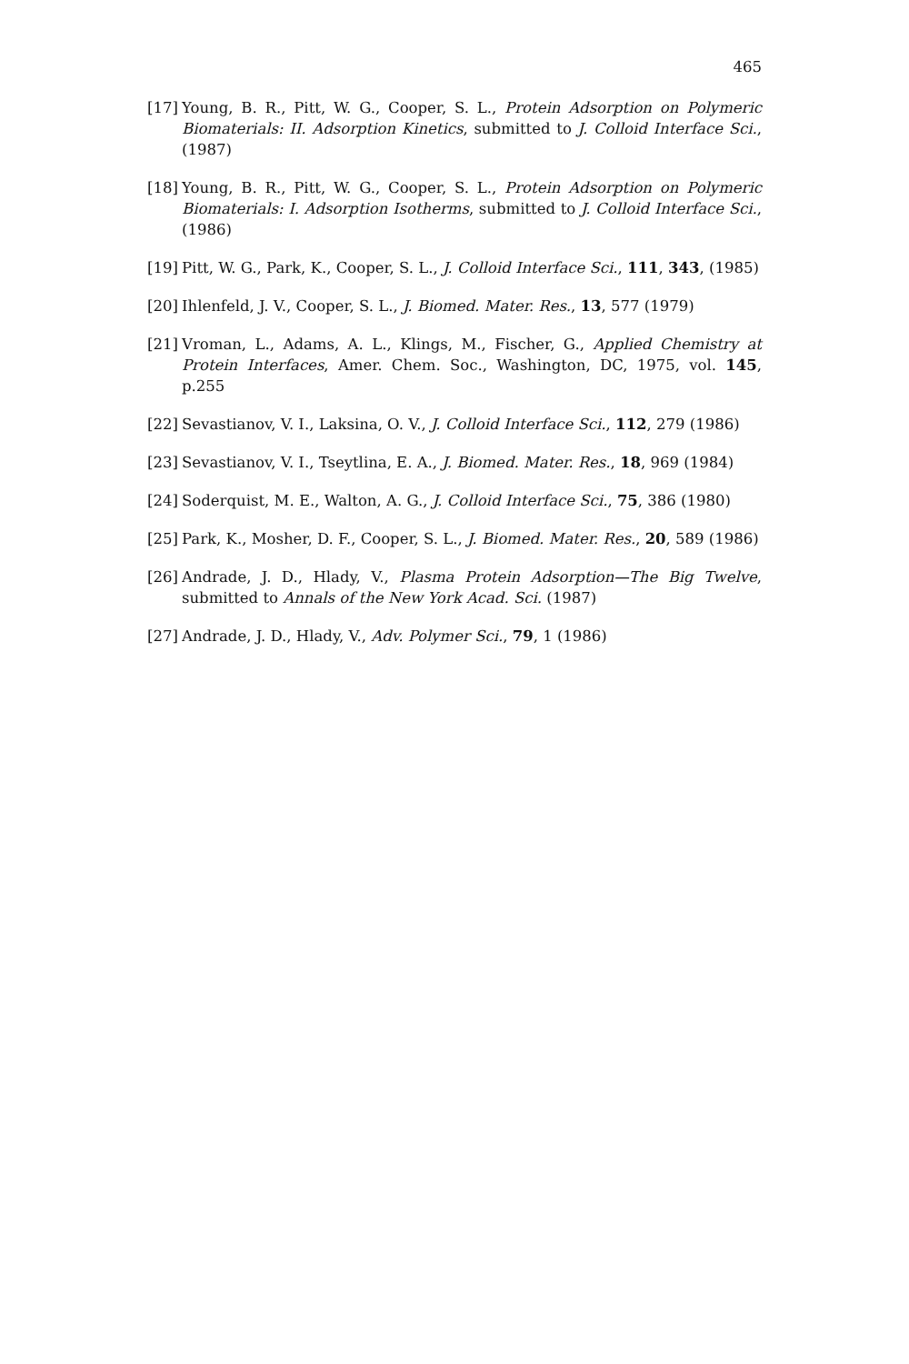465
[17] Young, B. R., Pitt, W. G., Cooper, S. L., Protein Adsorption on Polymeric Biomaterials: II. Adsorption Kinetics, submitted to J. Colloid Interface Sci., (1987)
[18] Young, B. R., Pitt, W. G., Cooper, S. L., Protein Adsorption on Polymeric Biomaterials: I. Adsorption Isotherms, submitted to J. Colloid Interface Sci., (1986)
[19] Pitt, W. G., Park, K., Cooper, S. L., J. Colloid Interface Sci., 111, 343, (1985)
[20] Ihlenfeld, J. V., Cooper, S. L., J. Biomed. Mater. Res., 13, 577 (1979)
[21] Vroman, L., Adams, A. L., Klings, M., Fischer, G., Applied Chemistry at Protein Interfaces, Amer. Chem. Soc., Washington, DC, 1975, vol. 145, p.255
[22] Sevastianov, V. I., Laksina, O. V., J. Colloid Interface Sci., 112, 279 (1986)
[23] Sevastianov, V. I., Tseytlina, E. A., J. Biomed. Mater. Res., 18, 969 (1984)
[24] Soderquist, M. E., Walton, A. G., J. Colloid Interface Sci., 75, 386 (1980)
[25] Park, K., Mosher, D. F., Cooper, S. L., J. Biomed. Mater. Res., 20, 589 (1986)
[26] Andrade, J. D., Hlady, V., Plasma Protein Adsorption—The Big Twelve, submitted to Annals of the New York Acad. Sci. (1987)
[27] Andrade, J. D., Hlady, V., Adv. Polymer Sci., 79, 1 (1986)